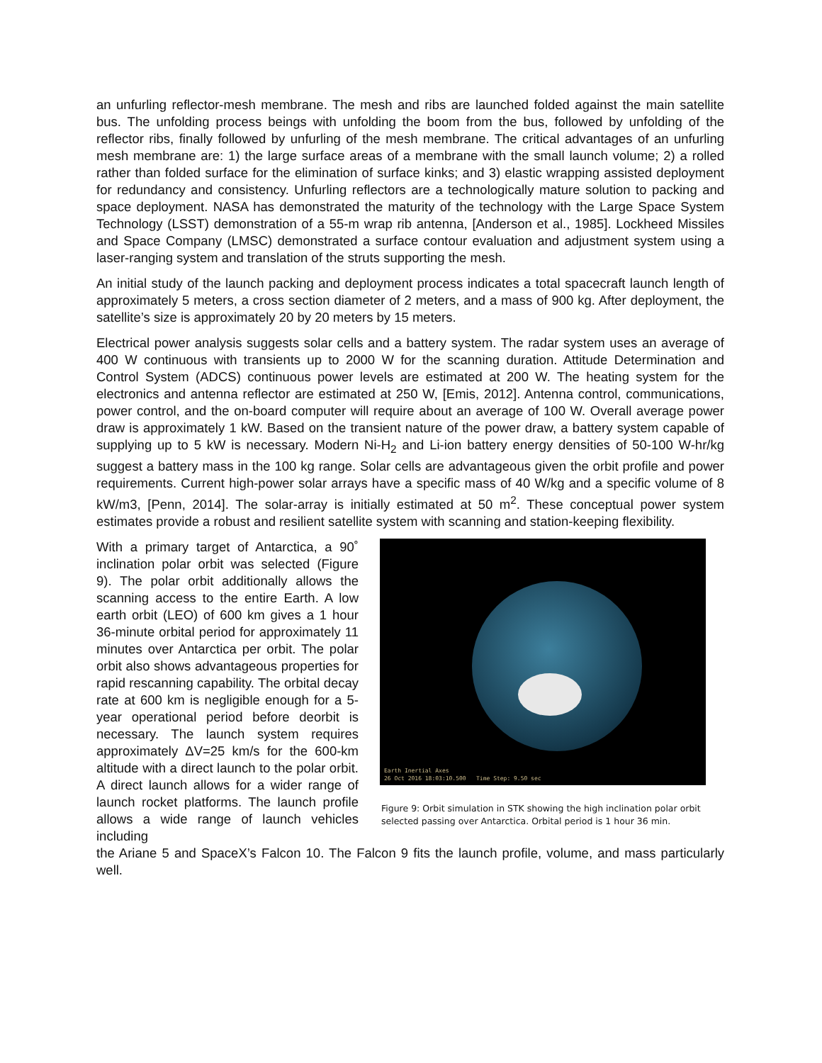an unfurling reflector-mesh membrane. The mesh and ribs are launched folded against the main satellite bus. The unfolding process beings with unfolding the boom from the bus, followed by unfolding of the reflector ribs, finally followed by unfurling of the mesh membrane. The critical advantages of an unfurling mesh membrane are: 1) the large surface areas of a membrane with the small launch volume; 2) a rolled rather than folded surface for the elimination of surface kinks; and 3) elastic wrapping assisted deployment for redundancy and consistency. Unfurling reflectors are a technologically mature solution to packing and space deployment. NASA has demonstrated the maturity of the technology with the Large Space System Technology (LSST) demonstration of a 55-m wrap rib antenna, [Anderson et al., 1985]. Lockheed Missiles and Space Company (LMSC) demonstrated a surface contour evaluation and adjustment system using a laser-ranging system and translation of the struts supporting the mesh.
An initial study of the launch packing and deployment process indicates a total spacecraft launch length of approximately 5 meters, a cross section diameter of 2 meters, and a mass of 900 kg. After deployment, the satellite’s size is approximately 20 by 20 meters by 15 meters.
Electrical power analysis suggests solar cells and a battery system. The radar system uses an average of 400 W continuous with transients up to 2000 W for the scanning duration. Attitude Determination and Control System (ADCS) continuous power levels are estimated at 200 W. The heating system for the electronics and antenna reflector are estimated at 250 W, [Emis, 2012]. Antenna control, communications, power control, and the on-board computer will require about an average of 100 W. Overall average power draw is approximately 1 kW. Based on the transient nature of the power draw, a battery system capable of supplying up to 5 kW is necessary. Modern Ni-H<sub>2</sub> and Li-ion battery energy densities of 50-100 W-hr/kg suggest a battery mass in the 100 kg range. Solar cells are advantageous given the orbit profile and power requirements. Current high-power solar arrays have a specific mass of 40 W/kg and a specific volume of 8 kW/m3, [Penn, 2014]. The solar-array is initially estimated at 50 m<sup>2</sup>. These conceptual power system estimates provide a robust and resilient satellite system with scanning and station-keeping flexibility.
With a primary target of Antarctica, a 90˚ inclination polar orbit was selected (Figure 9). The polar orbit additionally allows the scanning access to the entire Earth. A low earth orbit (LEO) of 600 km gives a 1 hour 36-minute orbital period for approximately 11 minutes over Antarctica per orbit. The polar orbit also shows advantageous properties for rapid rescanning capability. The orbital decay rate at 600 km is negligible enough for a 5-year operational period before deorbit is necessary. The launch system requires approximately ΔV=25 km/s for the 600-km altitude with a direct launch to the polar orbit. A direct launch allows for a wider range of launch rocket platforms. The launch profile allows a wide range of launch vehicles including
Earth Inertial Axes
26 Oct 2016 18:03:10.500 Time Step: 9.50 sec
Figure 9: Orbit simulation in STK showing the high inclination polar orbit selected passing over Antarctica. Orbital period is 1 hour 36 min.
the Ariane 5 and SpaceX’s Falcon 10. The Falcon 9 fits the launch profile, volume, and mass particularly well.